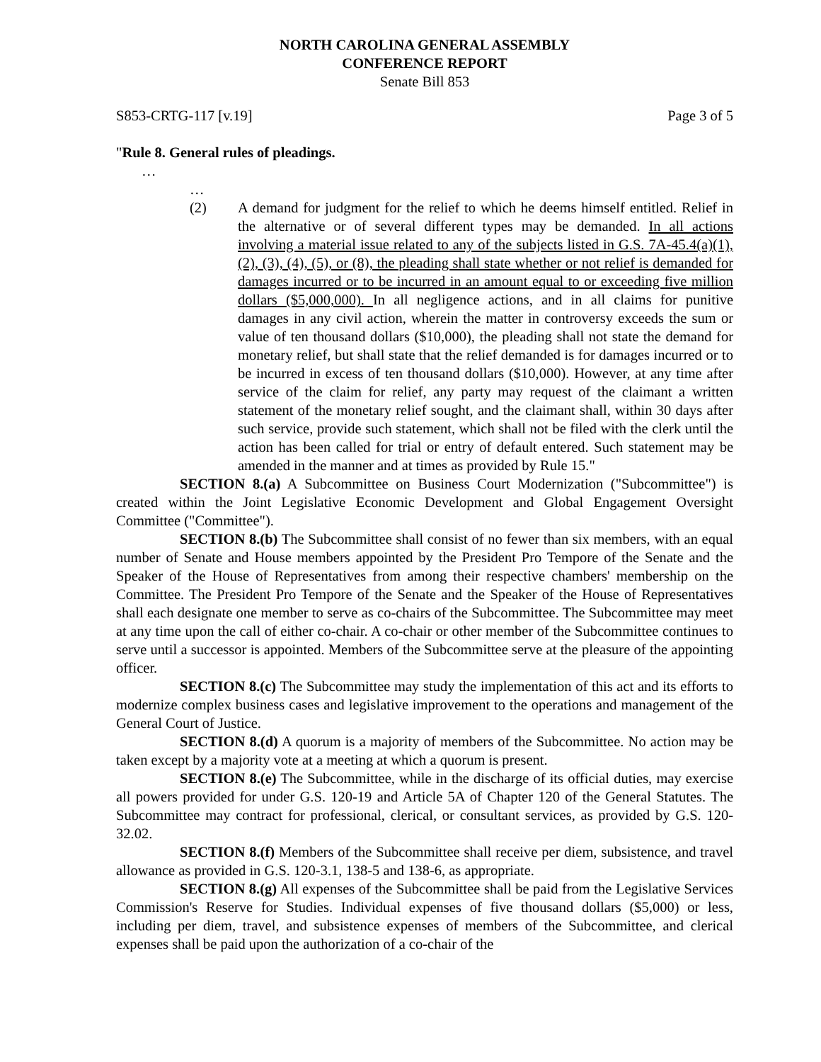NORTH CAROLINA GENERAL ASSEMBLY
CONFERENCE REPORT
Senate Bill 853
S853-CRTG-117 [v.19] Page 3 of 5
"Rule 8. General rules of pleadings.
…
…
(2) A demand for judgment for the relief to which he deems himself entitled. Relief in the alternative or of several different types may be demanded. In all actions involving a material issue related to any of the subjects listed in G.S. 7A-45.4(a)(1), (2), (3), (4), (5), or (8), the pleading shall state whether or not relief is demanded for damages incurred or to be incurred in an amount equal to or exceeding five million dollars ($5,000,000). In all negligence actions, and in all claims for punitive damages in any civil action, wherein the matter in controversy exceeds the sum or value of ten thousand dollars ($10,000), the pleading shall not state the demand for monetary relief, but shall state that the relief demanded is for damages incurred or to be incurred in excess of ten thousand dollars ($10,000). However, at any time after service of the claim for relief, any party may request of the claimant a written statement of the monetary relief sought, and the claimant shall, within 30 days after such service, provide such statement, which shall not be filed with the clerk until the action has been called for trial or entry of default entered. Such statement may be amended in the manner and at times as provided by Rule 15."
SECTION 8.(a) A Subcommittee on Business Court Modernization ("Subcommittee") is created within the Joint Legislative Economic Development and Global Engagement Oversight Committee ("Committee").
SECTION 8.(b) The Subcommittee shall consist of no fewer than six members, with an equal number of Senate and House members appointed by the President Pro Tempore of the Senate and the Speaker of the House of Representatives from among their respective chambers' membership on the Committee. The President Pro Tempore of the Senate and the Speaker of the House of Representatives shall each designate one member to serve as co-chairs of the Subcommittee. The Subcommittee may meet at any time upon the call of either co-chair. A co-chair or other member of the Subcommittee continues to serve until a successor is appointed. Members of the Subcommittee serve at the pleasure of the appointing officer.
SECTION 8.(c) The Subcommittee may study the implementation of this act and its efforts to modernize complex business cases and legislative improvement to the operations and management of the General Court of Justice.
SECTION 8.(d) A quorum is a majority of members of the Subcommittee. No action may be taken except by a majority vote at a meeting at which a quorum is present.
SECTION 8.(e) The Subcommittee, while in the discharge of its official duties, may exercise all powers provided for under G.S. 120-19 and Article 5A of Chapter 120 of the General Statutes. The Subcommittee may contract for professional, clerical, or consultant services, as provided by G.S. 120-32.02.
SECTION 8.(f) Members of the Subcommittee shall receive per diem, subsistence, and travel allowance as provided in G.S. 120-3.1, 138-5 and 138-6, as appropriate.
SECTION 8.(g) All expenses of the Subcommittee shall be paid from the Legislative Services Commission's Reserve for Studies. Individual expenses of five thousand dollars ($5,000) or less, including per diem, travel, and subsistence expenses of members of the Subcommittee, and clerical expenses shall be paid upon the authorization of a co-chair of the